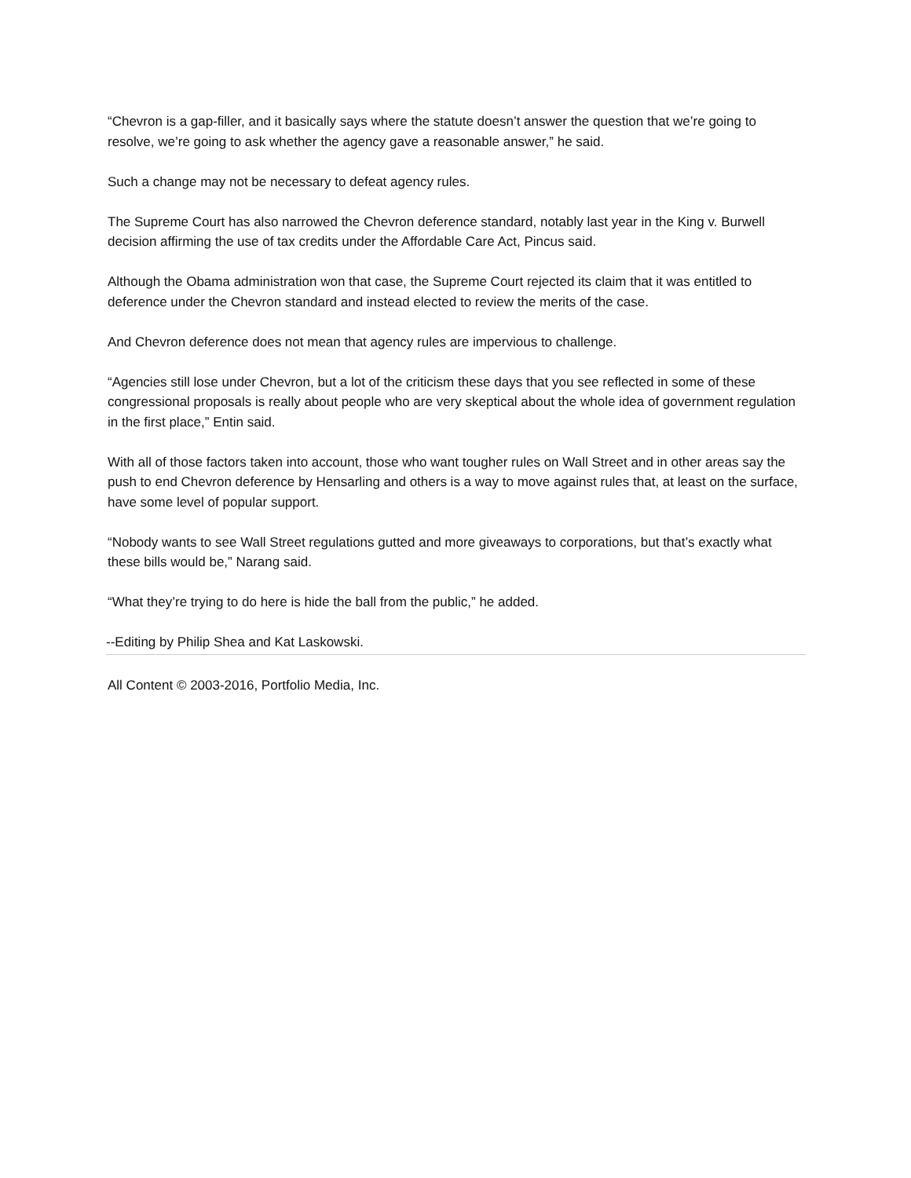“Chevron is a gap-filler, and it basically says where the statute doesn’t answer the question that we’re going to resolve, we’re going to ask whether the agency gave a reasonable answer,” he said.
Such a change may not be necessary to defeat agency rules.
The Supreme Court has also narrowed the Chevron deference standard, notably last year in the King v. Burwell decision affirming the use of tax credits under the Affordable Care Act, Pincus said.
Although the Obama administration won that case, the Supreme Court rejected its claim that it was entitled to deference under the Chevron standard and instead elected to review the merits of the case.
And Chevron deference does not mean that agency rules are impervious to challenge.
“Agencies still lose under Chevron, but a lot of the criticism these days that you see reflected in some of these congressional proposals is really about people who are very skeptical about the whole idea of government regulation in the first place,” Entin said.
With all of those factors taken into account, those who want tougher rules on Wall Street and in other areas say the push to end Chevron deference by Hensarling and others is a way to move against rules that, at least on the surface, have some level of popular support.
“Nobody wants to see Wall Street regulations gutted and more giveaways to corporations, but that’s exactly what these bills would be,” Narang said.
“What they’re trying to do here is hide the ball from the public,” he added.
--Editing by Philip Shea and Kat Laskowski.
All Content © 2003-2016, Portfolio Media, Inc.